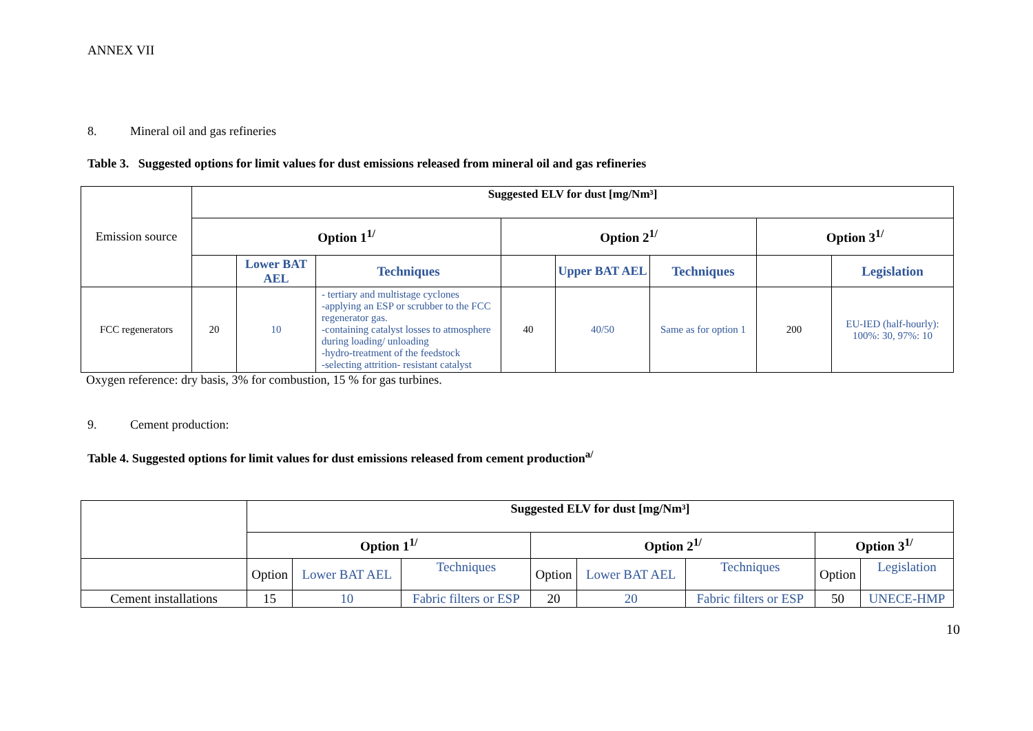ANNEX VII
8. Mineral oil and gas refineries
Table 3. Suggested options for limit values for dust emissions released from mineral oil and gas refineries
| Emission source | Suggested ELV for dust [mg/Nm³] | | | | | | | |
| | Option 1<sup>1/</sup> | | | Option 2<sup>1/</sup> | | | Option 3<sup>1/</sup> | |
| | | Lower BAT AEL | Techniques | | Upper BAT AEL | Techniques | | Legislation |
| FCC regenerators | 20 | 10 | - tertiary and multistage cyclones -applying an ESP or scrubber to the FCC regenerator gas. -containing catalyst losses to atmosphere during loading/ unloading -hydro-treatment of the feedstock -selecting attrition- resistant catalyst | 40 | 40/50 | Same as for option 1 | 200 | EU-IED (half-hourly): 100%: 30, 97%: 10 |
Oxygen reference: dry basis, 3% for combustion, 15 % for gas turbines.
9. Cement production:
Table 4. Suggested options for limit values for dust emissions released from cement production<sup>a/</sup>
| | Suggested ELV for dust [mg/Nm³] | | | | | | | |
| | Option 1<sup>1/</sup> | | | Option 2<sup>1/</sup> | | | Option 3<sup>1/</sup> | |
| | Option | Lower BAT AEL | Techniques | Option | Lower BAT AEL | Techniques | Option | Legislation |
| Cement installations | 15 | 10 | Fabric filters or ESP | 20 | 20 | Fabric filters or ESP | 50 | UNECE-HMP |
10